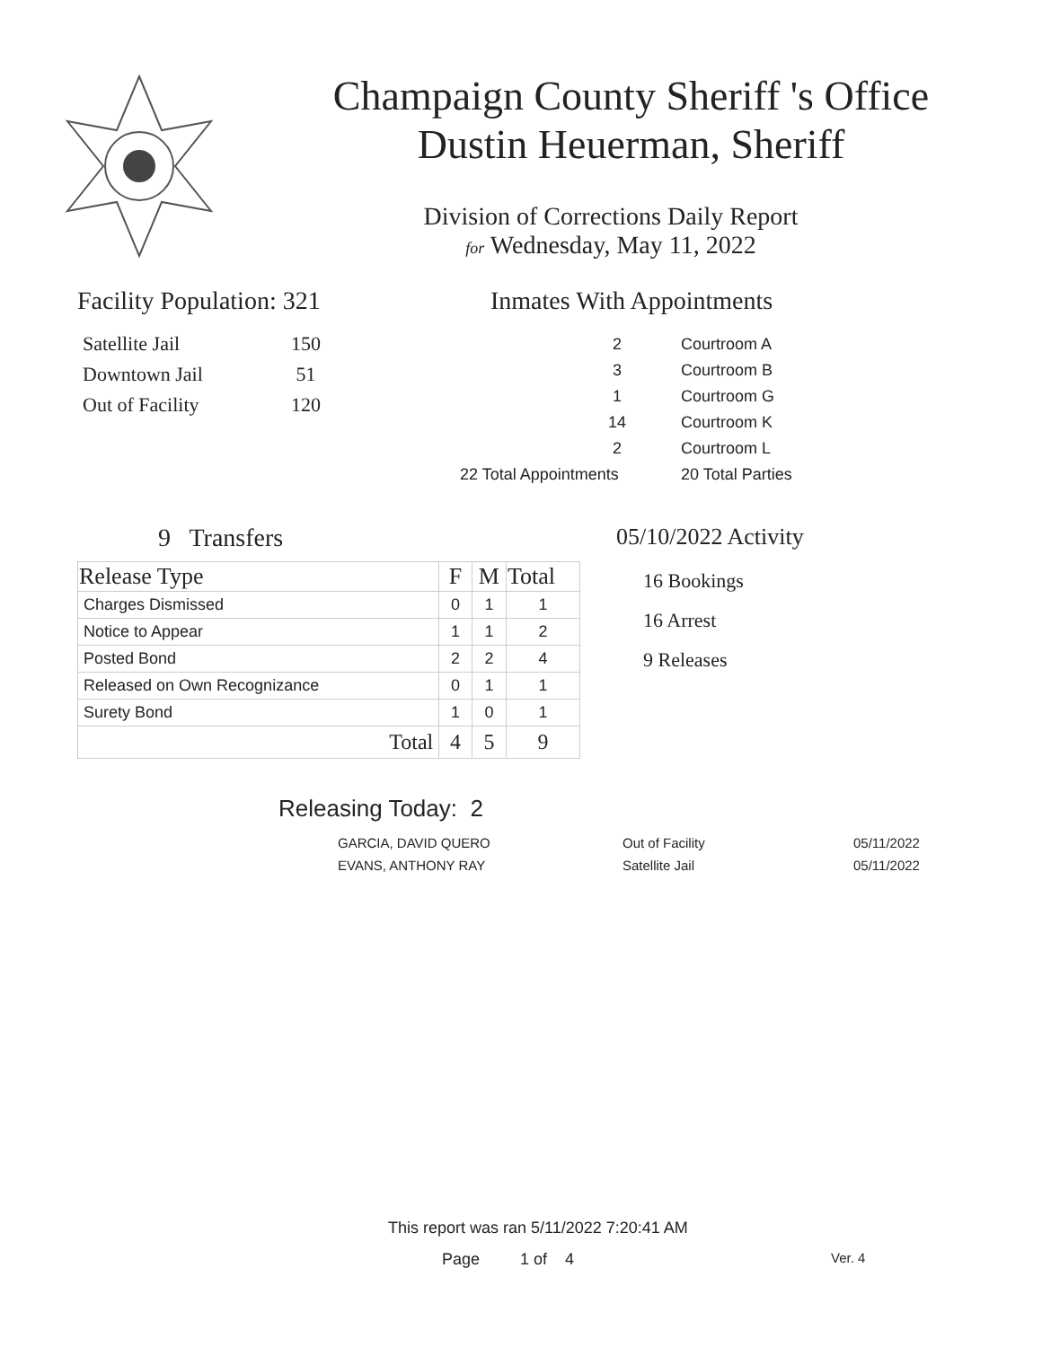Champaign County Sheriff 's Office
Dustin Heuerman, Sheriff
Division of Corrections Daily Report
for Wednesday, May 11, 2022
Facility Population: 321
| Satellite Jail | 150 |
| Downtown Jail | 51 |
| Out of Facility | 120 |
Inmates With Appointments
| 2 | Courtroom A |
| 3 | Courtroom B |
| 1 | Courtroom G |
| 14 | Courtroom K |
| 2 | Courtroom L |
| 22 Total Appointments | 20 Total Parties |
9 Transfers
| Release Type | F | M | Total |
| --- | --- | --- | --- |
| Charges Dismissed | 0 | 1 | 1 |
| Notice to Appear | 1 | 1 | 2 |
| Posted Bond | 2 | 2 | 4 |
| Released on Own Recognizance | 0 | 1 | 1 |
| Surety Bond | 1 | 0 | 1 |
| Total | 4 | 5 | 9 |
05/10/2022 Activity
16 Bookings
16 Arrest
9 Releases
Releasing Today: 2
| GARCIA, DAVID QUERO | Out of Facility | 05/11/2022 |
| EVANS, ANTHONY RAY | Satellite Jail | 05/11/2022 |
This report was ran 5/11/2022 7:20:41 AM
Page 1 of 4 Ver. 4